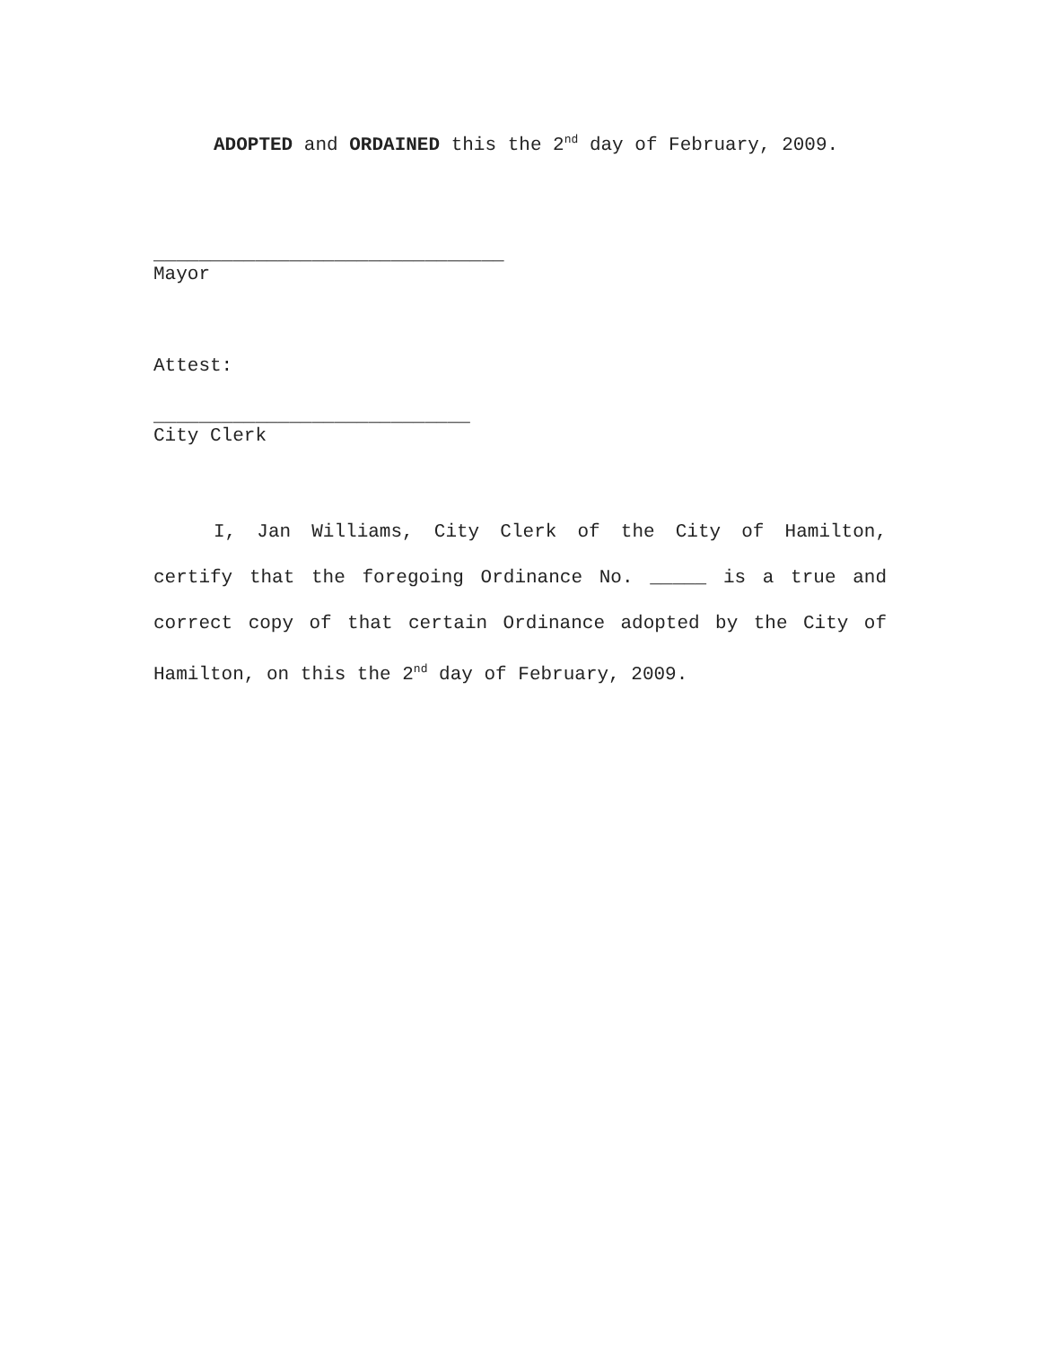ADOPTED and ORDAINED this the 2<sup>nd</sup> day of February, 2009.
_______________________________
Mayor
Attest:
____________________________
City Clerk
I, Jan Williams, City Clerk of the City of Hamilton, certify that the foregoing Ordinance No. _____ is a true and correct copy of that certain Ordinance adopted by the City of Hamilton, on this the 2<sup>nd</sup> day of February, 2009.